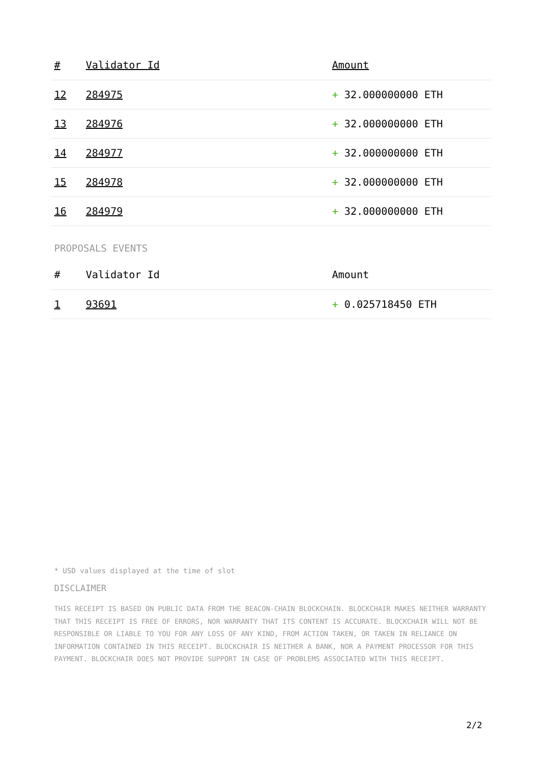| # | Validator Id | Amount |
| --- | --- | --- |
| 12 | 284975 | + 32.000000000 ETH |
| 13 | 284976 | + 32.000000000 ETH |
| 14 | 284977 | + 32.000000000 ETH |
| 15 | 284978 | + 32.000000000 ETH |
| 16 | 284979 | + 32.000000000 ETH |
PROPOSALS EVENTS
| # | Validator Id | Amount |
| --- | --- | --- |
| 1 | 93691 | + 0.025718450 ETH |
* USD values displayed at the time of slot
DISCLAIMER
THIS RECEIPT IS BASED ON PUBLIC DATA FROM THE BEACON-CHAIN BLOCKCHAIN. BLOCKCHAIR MAKES NEITHER WARRANTY THAT THIS RECEIPT IS FREE OF ERRORS, NOR WARRANTY THAT ITS CONTENT IS ACCURATE. BLOCKCHAIR WILL NOT BE RESPONSIBLE OR LIABLE TO YOU FOR ANY LOSS OF ANY KIND, FROM ACTION TAKEN, OR TAKEN IN RELIANCE ON INFORMATION CONTAINED IN THIS RECEIPT. BLOCKCHAIR IS NEITHER A BANK, NOR A PAYMENT PROCESSOR FOR THIS PAYMENT. BLOCKCHAIR DOES NOT PROVIDE SUPPORT IN CASE OF PROBLEMS ASSOCIATED WITH THIS RECEIPT.
2/2